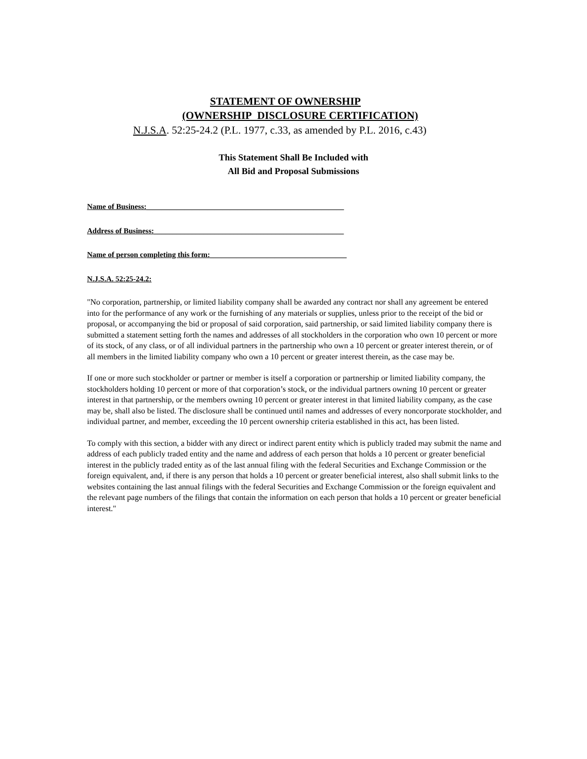STATEMENT OF OWNERSHIP
(OWNERSHIP DISCLOSURE CERTIFICATION)
N.J.S.A. 52:25-24.2 (P.L. 1977, c.33, as amended by P.L. 2016, c.43)
This Statement Shall Be Included with
All Bid and Proposal Submissions
Name of Business:____________________________________________________
Address of Business:__________________________________________________
Name of person completing this form:____________________________________
N.J.S.A. 52:25-24.2:
"No corporation, partnership, or limited liability company shall be awarded any contract nor shall any agreement be entered into for the performance of any work or the furnishing of any materials or supplies, unless prior to the receipt of the bid or proposal, or accompanying the bid or proposal of said corporation, said partnership, or said limited liability company there is submitted a statement setting forth the names and addresses of all stockholders in the corporation who own 10 percent or more of its stock, of any class, or of all individual partners in the partnership who own a 10 percent or greater interest therein, or of all members in the limited liability company who own a 10 percent or greater interest therein, as the case may be.
If one or more such stockholder or partner or member is itself a corporation or partnership or limited liability company, the stockholders holding 10 percent or more of that corporation’s stock, or the individual partners owning 10 percent or greater interest in that partnership, or the members owning 10 percent or greater interest in that limited liability company, as the case may be, shall also be listed. The disclosure shall be continued until names and addresses of every noncorporate stockholder, and individual partner, and member, exceeding the 10 percent ownership criteria established in this act, has been listed.
To comply with this section, a bidder with any direct or indirect parent entity which is publicly traded may submit the name and address of each publicly traded entity and the name and address of each person that holds a 10 percent or greater beneficial interest in the publicly traded entity as of the last annual filing with the federal Securities and Exchange Commission or the foreign equivalent, and, if there is any person that holds a 10 percent or greater beneficial interest, also shall submit links to the websites containing the last annual filings with the federal Securities and Exchange Commission or the foreign equivalent and the relevant page numbers of the filings that contain the information on each person that holds a 10 percent or greater beneficial interest."